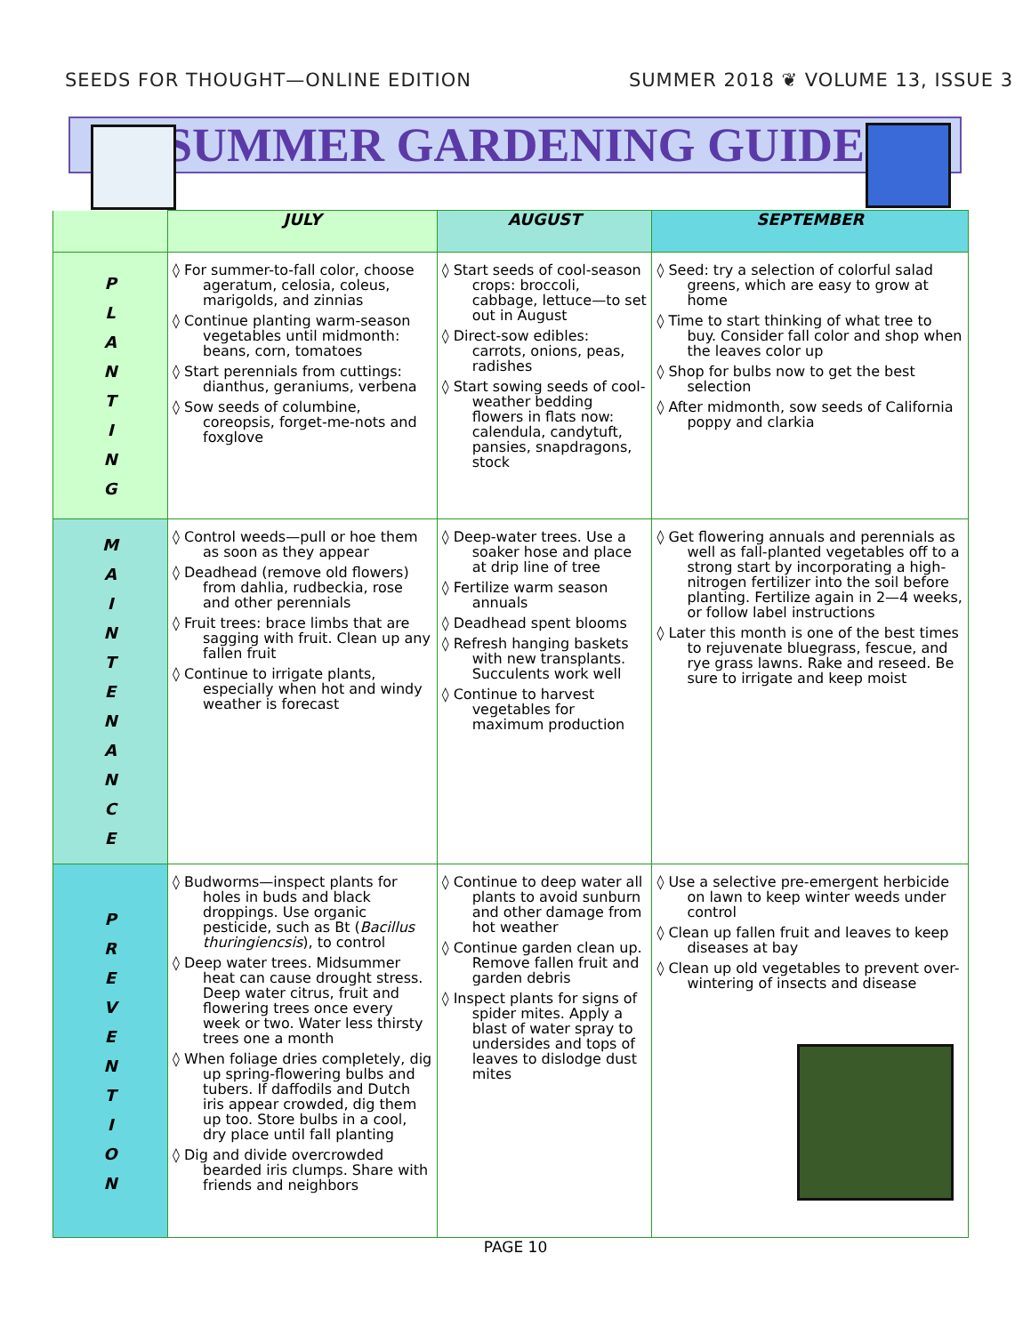SEEDS FOR THOUGHT—ONLINE EDITION SUMMER 2018 ❦ VOLUME 13, ISSUE 3
SUMMER GARDENING GUIDE
| | JULY | AUGUST | SEPTEMBER |
| P L A N T I N G | ◊ For summer-to-fall color, choose ageratum, celosia, coleus, marigolds, and zinnias ◊ Continue planting warm-season vegetables until midmonth: beans, corn, tomatoes ◊ Start perennials from cuttings: dianthus, geraniums, verbena ◊ Sow seeds of columbine, coreopsis, forget-me-nots and foxglove | ◊ Start seeds of cool-season crops: broccoli, cabbage, lettuce—to set out in August ◊ Direct-sow edibles: carrots, onions, peas, radishes ◊ Start sowing seeds of cool-weather bedding flowers in flats now: calendula, candytuft, pansies, snapdragons, stock | ◊ Seed: try a selection of colorful salad greens, which are easy to grow at home ◊ Time to start thinking of what tree to buy. Consider fall color and shop when the leaves color up ◊ Shop for bulbs now to get the best selection ◊ After midmonth, sow seeds of California poppy and clarkia |
| M A I N T E N A N C E | ◊ Control weeds—pull or hoe them as soon as they appear ◊ Deadhead (remove old flowers) from dahlia, rudbeckia, rose and other perennials ◊ Fruit trees: brace limbs that are sagging with fruit. Clean up any fallen fruit ◊ Continue to irrigate plants, especially when hot and windy weather is forecast | ◊ Deep-water trees. Use a soaker hose and place at drip line of tree ◊ Fertilize warm season annuals ◊ Deadhead spent blooms ◊ Refresh hanging baskets with new transplants. Succulents work well ◊ Continue to harvest vegetables for maximum production | ◊ Get flowering annuals and perennials as well as fall-planted vegetables off to a strong start by incorporating a high-nitrogen fertilizer into the soil before planting. Fertilize again in 2—4 weeks, or follow label instructions ◊ Later this month is one of the best times to rejuvenate bluegrass, fescue, and rye grass lawns. Rake and reseed. Be sure to irrigate and keep moist |
| P R E V E N T I O N | ◊ Budworms—inspect plants for holes in buds and black droppings. Use organic pesticide, such as Bt ( Bacillus thuringiencsis ), to control ◊ Deep water trees. Midsummer heat can cause drought stress. Deep water citrus, fruit and flowering trees once every week or two. Water less thirsty trees one a month ◊ When foliage dries completely, dig up spring-flowering bulbs and tubers. If daffodils and Dutch iris appear crowded, dig them up too. Store bulbs in a cool, dry place until fall planting ◊ Dig and divide overcrowded bearded iris clumps. Share with friends and neighbors | ◊ Continue to deep water all plants to avoid sunburn and other damage from hot weather ◊ Continue garden clean up. Remove fallen fruit and garden debris ◊ Inspect plants for signs of spider mites. Apply a blast of water spray to undersides and tops of leaves to dislodge dust mites | ◊ Use a selective pre-emergent herbicide on lawn to keep winter weeds under control ◊ Clean up fallen fruit and leaves to keep diseases at bay ◊ Clean up old vegetables to prevent over-wintering of insects and disease |
PAGE 10